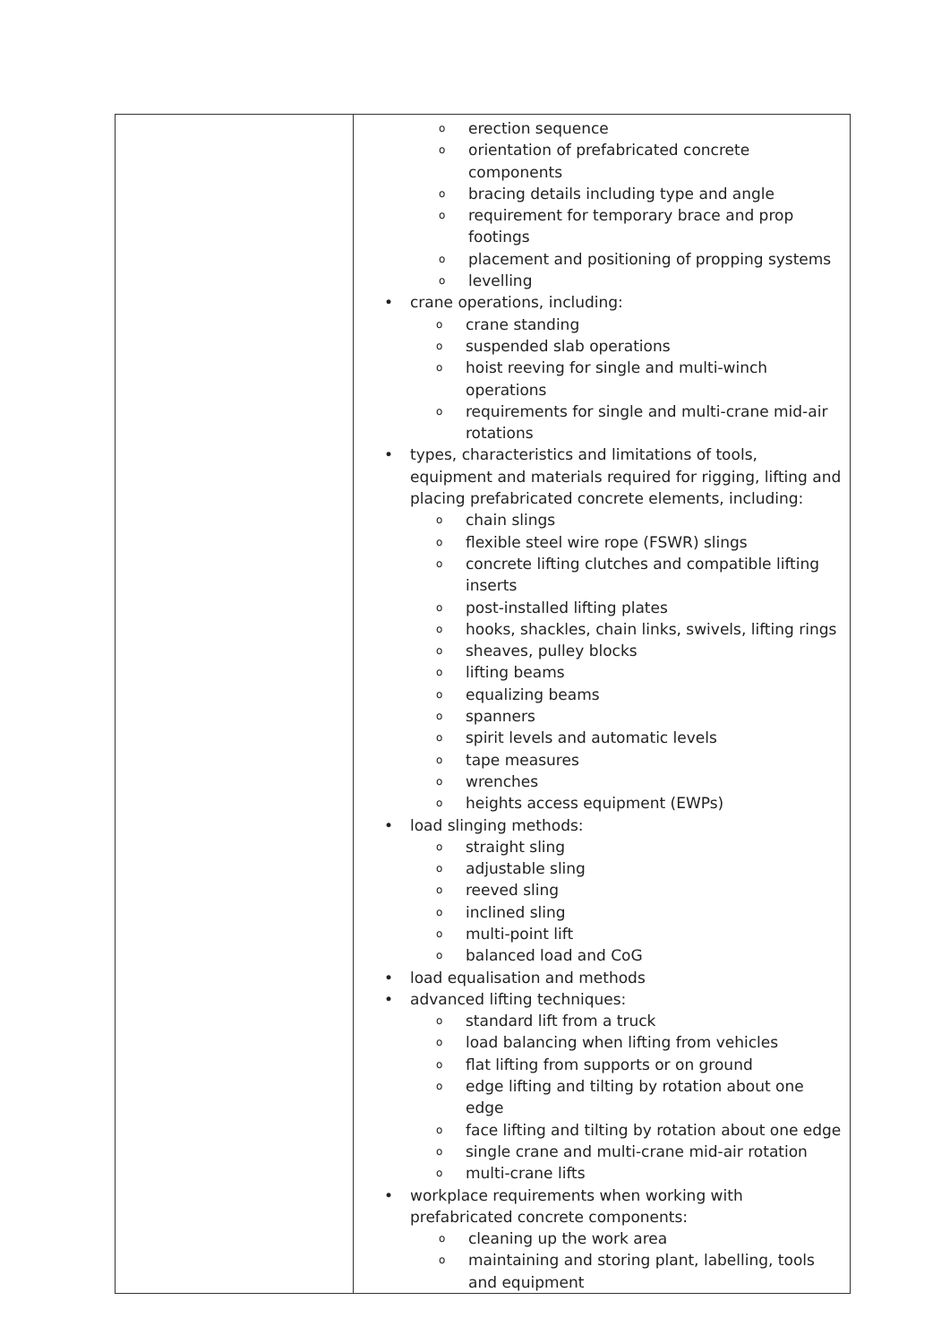| | o erection sequence o orientation of prefabricated concrete components o bracing details including type and angle o requirement for temporary brace and prop footings o placement and positioning of propping systems o levelling • crane operations, including: o crane standing o suspended slab operations o hoist reeving for single and multi-winch operations o requirements for single and multi-crane mid-air rotations • types, characteristics and limitations of tools, equipment and materials required for rigging, lifting and placing prefabricated concrete elements, including: o chain slings o flexible steel wire rope (FSWR) slings o concrete lifting clutches and compatible lifting inserts o post-installed lifting plates o hooks, shackles, chain links, swivels, lifting rings o sheaves, pulley blocks o lifting beams o equalizing beams o spanners o spirit levels and automatic levels o tape measures o wrenches o heights access equipment (EWPs) • load slinging methods: o straight sling o adjustable sling o reeved sling o inclined sling o multi-point lift o balanced load and CoG • load equalisation and methods • advanced lifting techniques: o standard lift from a truck o load balancing when lifting from vehicles o flat lifting from supports or on ground o edge lifting and tilting by rotation about one edge o face lifting and tilting by rotation about one edge o single crane and multi-crane mid-air rotation o multi-crane lifts • workplace requirements when working with prefabricated concrete components: o cleaning up the work area o maintaining and storing plant, labelling, tools and equipment |